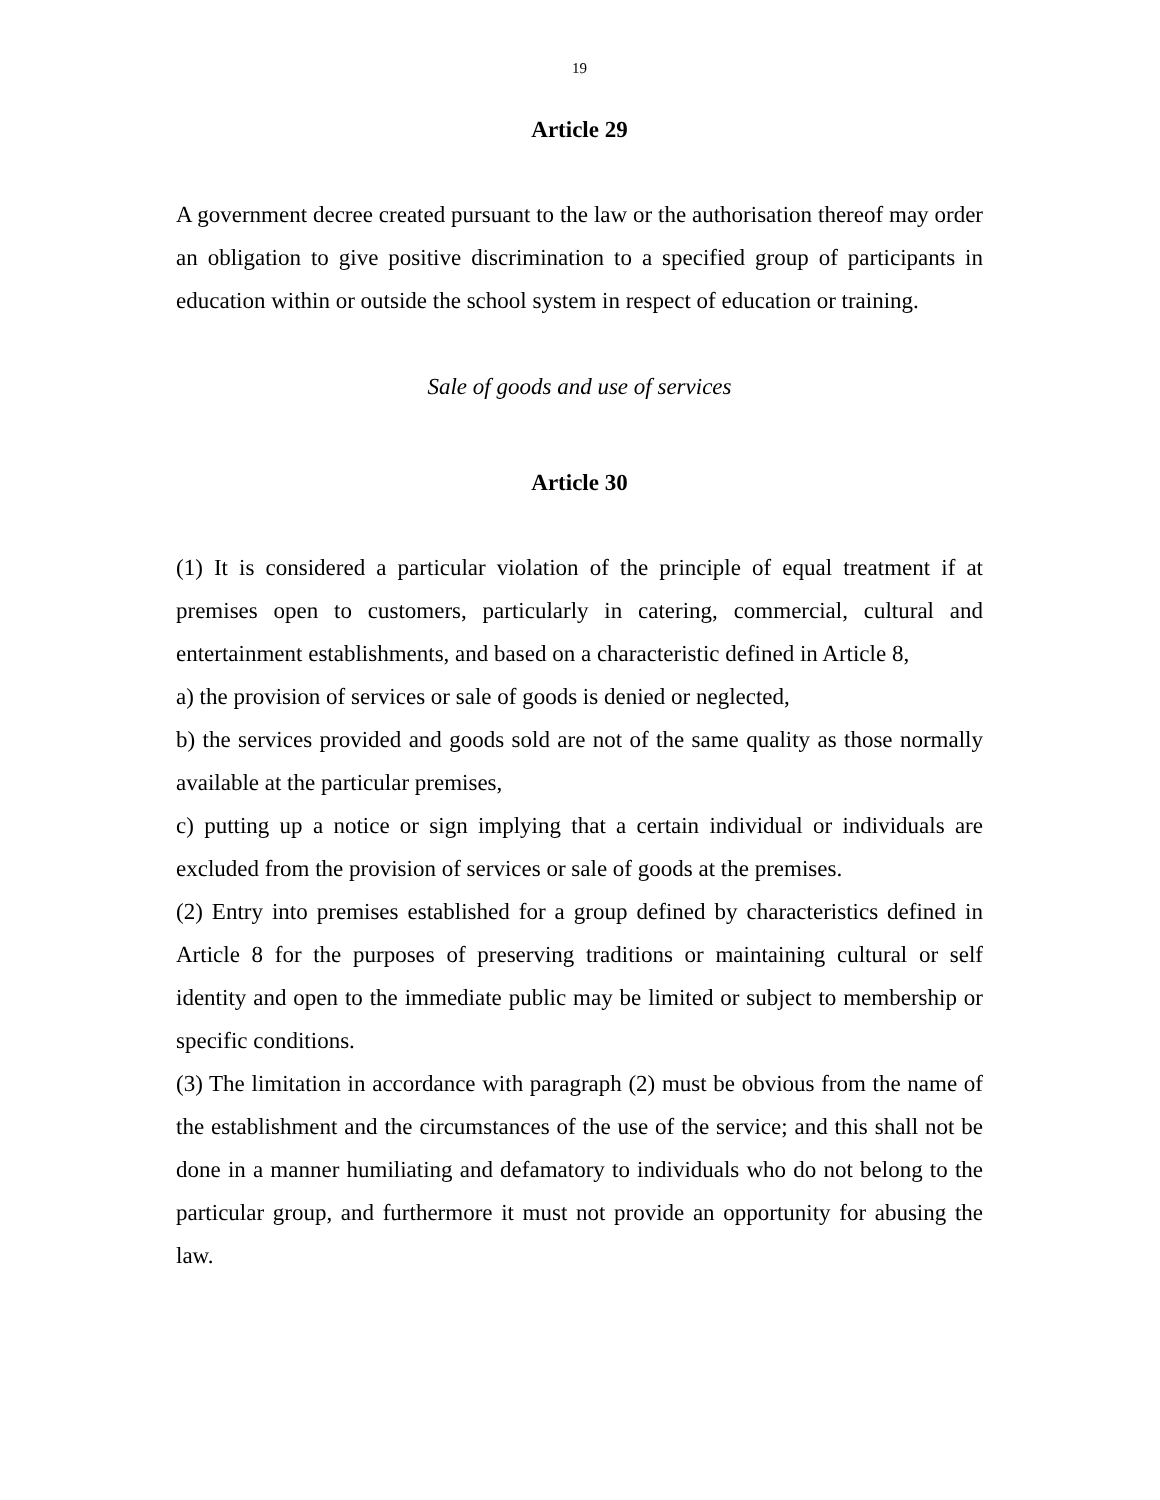19
Article 29
A government decree created pursuant to the law or the authorisation thereof may order an obligation to give positive discrimination to a specified group of participants in education within or outside the school system in respect of education or training.
Sale of goods and use of services
Article 30
(1) It is considered a particular violation of the principle of equal treatment if at premises open to customers, particularly in catering, commercial, cultural and entertainment establishments, and based on a characteristic defined in Article 8,
a) the provision of services or sale of goods is denied or neglected,
b) the services provided and goods sold are not of the same quality as those normally available at the particular premises,
c) putting up a notice or sign implying that a certain individual or individuals are excluded from the provision of services or sale of goods at the premises.
(2) Entry into premises established for a group defined by characteristics defined in Article 8 for the purposes of preserving traditions or maintaining cultural or self identity and open to the immediate public may be limited or subject to membership or specific conditions.
(3) The limitation in accordance with paragraph (2) must be obvious from the name of the establishment and the circumstances of the use of the service; and this shall not be done in a manner humiliating and defamatory to individuals who do not belong to the particular group, and furthermore it must not provide an opportunity for abusing the law.